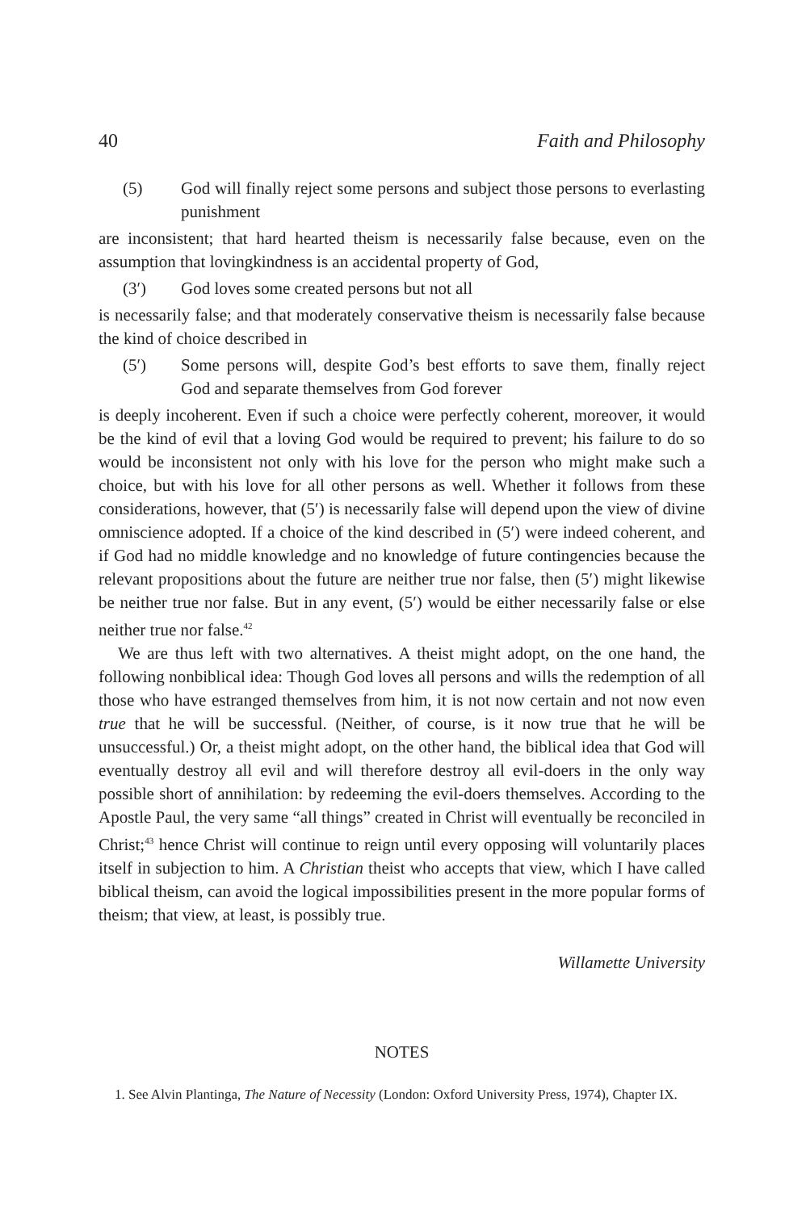40 Faith and Philosophy
(5) God will finally reject some persons and subject those persons to everlasting punishment
are inconsistent; that hard hearted theism is necessarily false because, even on the assumption that lovingkindness is an accidental property of God,
(3′) God loves some created persons but not all
is necessarily false; and that moderately conservative theism is necessarily false because the kind of choice described in
(5′) Some persons will, despite God’s best efforts to save them, finally reject God and separate themselves from God forever
is deeply incoherent. Even if such a choice were perfectly coherent, moreover, it would be the kind of evil that a loving God would be required to prevent; his failure to do so would be inconsistent not only with his love for the person who might make such a choice, but with his love for all other persons as well. Whether it follows from these considerations, however, that (5′) is necessarily false will depend upon the view of divine omniscience adopted. If a choice of the kind described in (5′) were indeed coherent, and if God had no middle knowledge and no knowledge of future contingencies because the relevant propositions about the future are neither true nor false, then (5′) might likewise be neither true nor false. But in any event, (5′) would be either necessarily false or else neither true nor false.<sup>42</sup>
We are thus left with two alternatives. A theist might adopt, on the one hand, the following nonbiblical idea: Though God loves all persons and wills the redemption of all those who have estranged themselves from him, it is not now certain and not now even true that he will be successful. (Neither, of course, is it now true that he will be unsuccessful.) Or, a theist might adopt, on the other hand, the biblical idea that God will eventually destroy all evil and will therefore destroy all evil-doers in the only way possible short of annihilation: by redeeming the evil-doers themselves. According to the Apostle Paul, the very same “all things” created in Christ will eventually be reconciled in Christ;<sup>43</sup> hence Christ will continue to reign until every opposing will voluntarily places itself in subjection to him. A Christian theist who accepts that view, which I have called biblical theism, can avoid the logical impossibilities present in the more popular forms of theism; that view, at least, is possibly true.
Willamette University
NOTES
1. See Alvin Plantinga, The Nature of Necessity (London: Oxford University Press, 1974), Chapter IX.